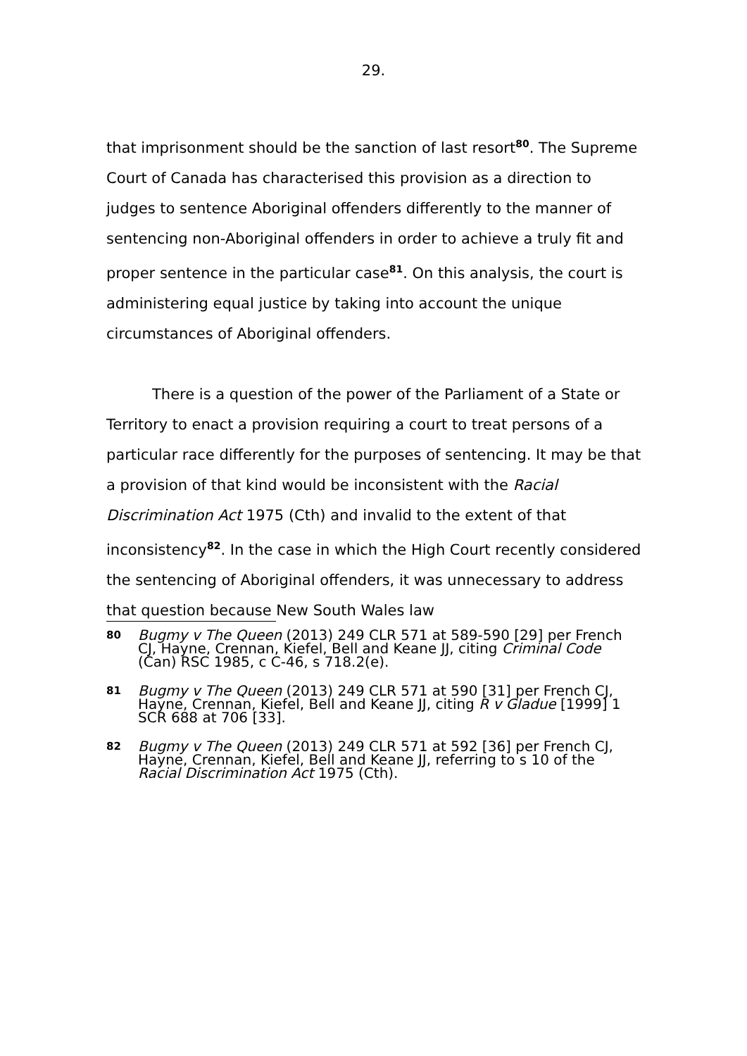29.
that imprisonment should be the sanction of last resort<sup>80</sup>. The Supreme Court of Canada has characterised this provision as a direction to judges to sentence Aboriginal offenders differently to the manner of sentencing non-Aboriginal offenders in order to achieve a truly fit and proper sentence in the particular case<sup>81</sup>. On this analysis, the court is administering equal justice by taking into account the unique circumstances of Aboriginal offenders.
There is a question of the power of the Parliament of a State or Territory to enact a provision requiring a court to treat persons of a particular race differently for the purposes of sentencing. It may be that a provision of that kind would be inconsistent with the Racial Discrimination Act 1975 (Cth) and invalid to the extent of that inconsistency<sup>82</sup>. In the case in which the High Court recently considered the sentencing of Aboriginal offenders, it was unnecessary to address that question because New South Wales law
80
Bugmy v The Queen (2013) 249 CLR 571 at 589-590 [29] per French CJ, Hayne, Crennan, Kiefel, Bell and Keane JJ, citing Criminal Code (Can) RSC 1985, c C-46, s 718.2(e).
81
Bugmy v The Queen (2013) 249 CLR 571 at 590 [31] per French CJ, Hayne, Crennan, Kiefel, Bell and Keane JJ, citing R v Gladue [1999] 1 SCR 688 at 706 [33].
82
Bugmy v The Queen (2013) 249 CLR 571 at 592 [36] per French CJ, Hayne, Crennan, Kiefel, Bell and Keane JJ, referring to s 10 of the Racial Discrimination Act 1975 (Cth).